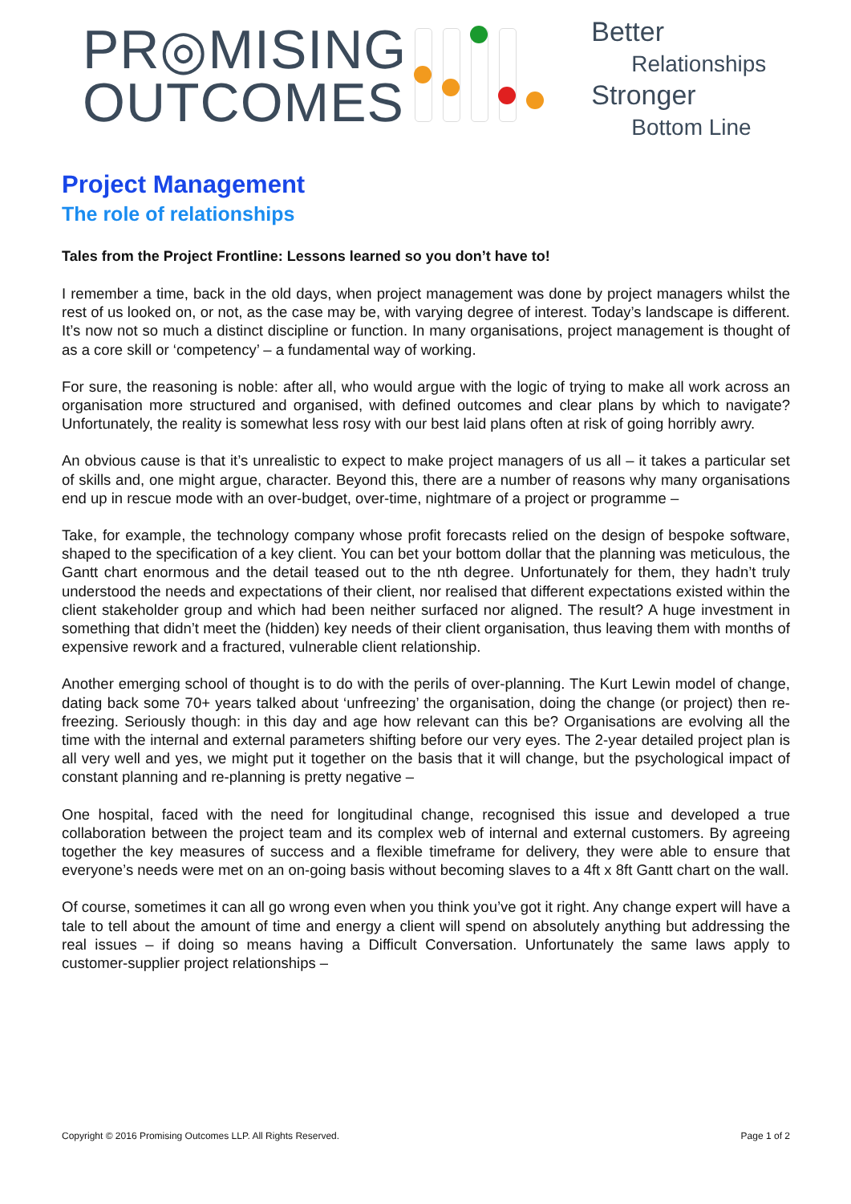PR◎MISING
OUTCOMES
Better
Relationships
Stronger
Bottom Line
Project Management
The role of relationships
Tales from the Project Frontline: Lessons learned so you don’t have to!
I remember a time, back in the old days, when project management was done by project managers whilst the rest of us looked on, or not, as the case may be, with varying degree of interest. Today’s landscape is different. It’s now not so much a distinct discipline or function. In many organisations, project management is thought of as a core skill or ‘competency’ – a fundamental way of working.
For sure, the reasoning is noble: after all, who would argue with the logic of trying to make all work across an organisation more structured and organised, with defined outcomes and clear plans by which to navigate? Unfortunately, the reality is somewhat less rosy with our best laid plans often at risk of going horribly awry.
An obvious cause is that it’s unrealistic to expect to make project managers of us all – it takes a particular set of skills and, one might argue, character. Beyond this, there are a number of reasons why many organisations end up in rescue mode with an over-budget, over-time, nightmare of a project or programme –
Take, for example, the technology company whose profit forecasts relied on the design of bespoke software, shaped to the specification of a key client. You can bet your bottom dollar that the planning was meticulous, the Gantt chart enormous and the detail teased out to the nth degree. Unfortunately for them, they hadn’t truly understood the needs and expectations of their client, nor realised that different expectations existed within the client stakeholder group and which had been neither surfaced nor aligned. The result? A huge investment in something that didn’t meet the (hidden) key needs of their client organisation, thus leaving them with months of expensive rework and a fractured, vulnerable client relationship.
Another emerging school of thought is to do with the perils of over-planning. The Kurt Lewin model of change, dating back some 70+ years talked about ‘unfreezing’ the organisation, doing the change (or project) then re-freezing. Seriously though: in this day and age how relevant can this be? Organisations are evolving all the time with the internal and external parameters shifting before our very eyes. The 2-year detailed project plan is all very well and yes, we might put it together on the basis that it will change, but the psychological impact of constant planning and re-planning is pretty negative –
One hospital, faced with the need for longitudinal change, recognised this issue and developed a true collaboration between the project team and its complex web of internal and external customers. By agreeing together the key measures of success and a flexible timeframe for delivery, they were able to ensure that everyone’s needs were met on an on-going basis without becoming slaves to a 4ft x 8ft Gantt chart on the wall.
Of course, sometimes it can all go wrong even when you think you’ve got it right. Any change expert will have a tale to tell about the amount of time and energy a client will spend on absolutely anything but addressing the real issues – if doing so means having a Difficult Conversation. Unfortunately the same laws apply to customer-supplier project relationships –
Copyright © 2016 Promising Outcomes LLP. All Rights Reserved. Page 1 of 2